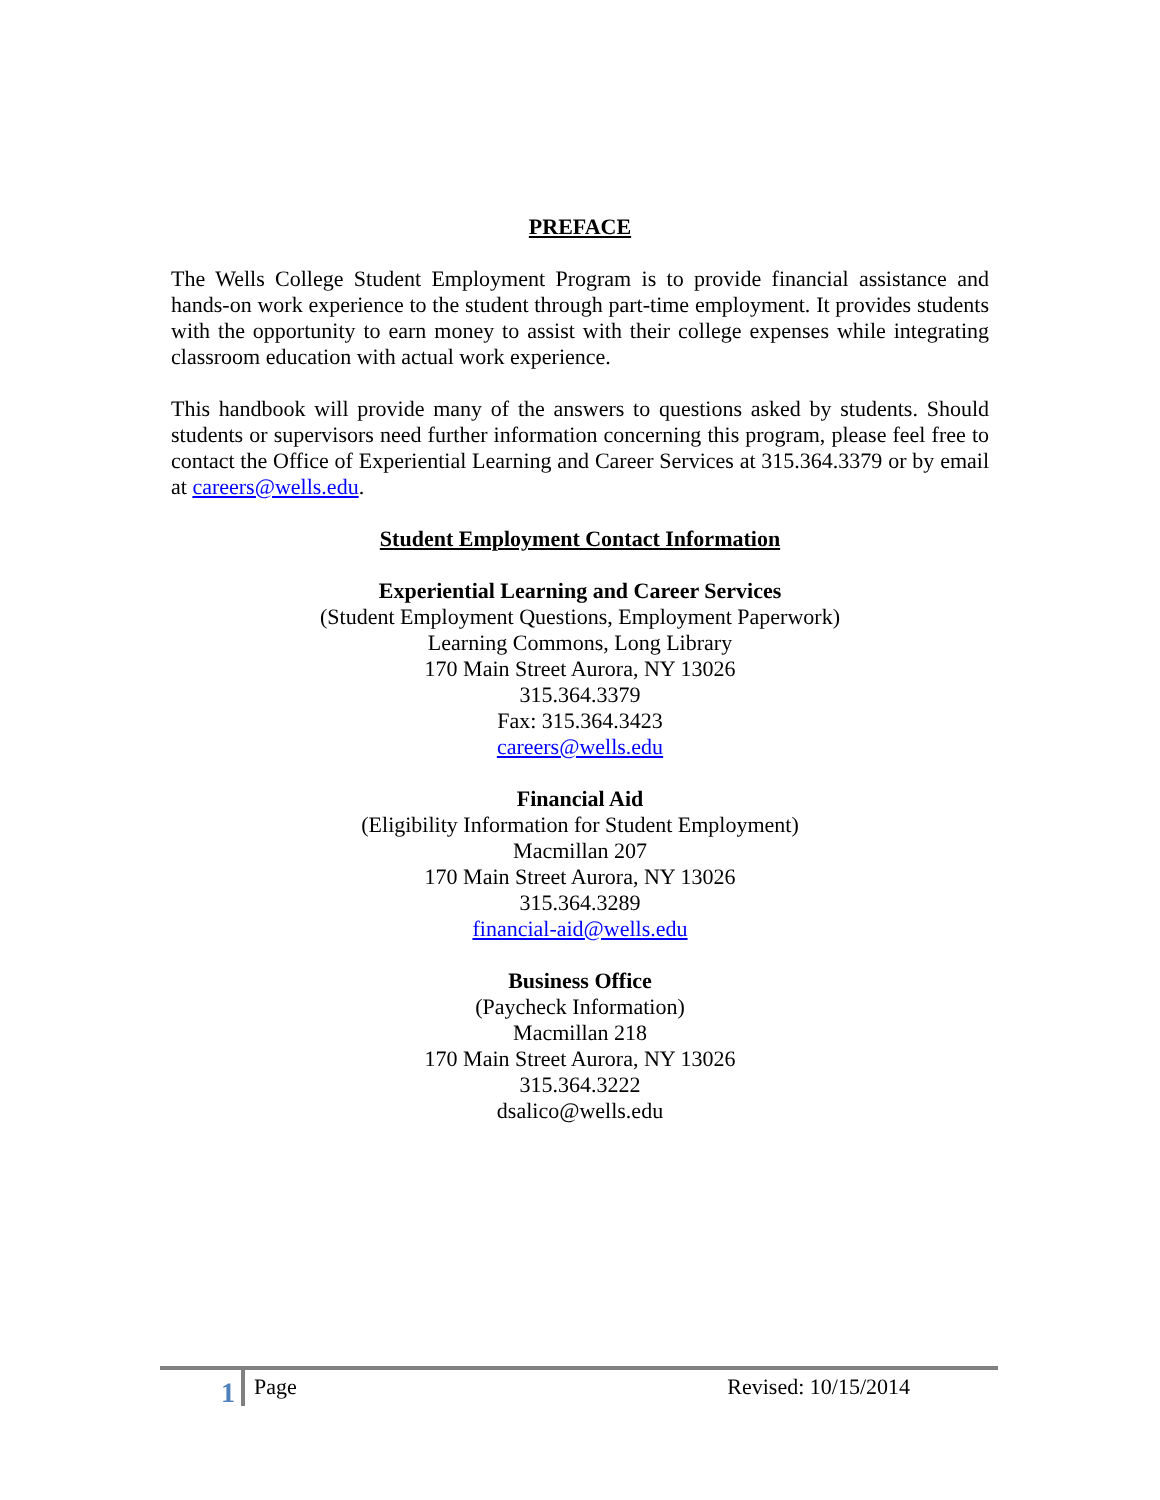PREFACE
The Wells College Student Employment Program is to provide financial assistance and hands-on work experience to the student through part-time employment. It provides students with the opportunity to earn money to assist with their college expenses while integrating classroom education with actual work experience.
This handbook will provide many of the answers to questions asked by students. Should students or supervisors need further information concerning this program, please feel free to contact the Office of Experiential Learning and Career Services at 315.364.3379 or by email at careers@wells.edu.
Student Employment Contact Information
Experiential Learning and Career Services
(Student Employment Questions, Employment Paperwork)
Learning Commons, Long Library
170 Main Street Aurora, NY 13026
315.364.3379
Fax: 315.364.3423
careers@wells.edu
Financial Aid
(Eligibility Information for Student Employment)
Macmillan 207
170 Main Street Aurora, NY 13026
315.364.3289
financial-aid@wells.edu
Business Office
(Paycheck Information)
Macmillan 218
170 Main Street Aurora, NY 13026
315.364.3222
dsalico@wells.edu
1
Page Revised: 10/15/2014